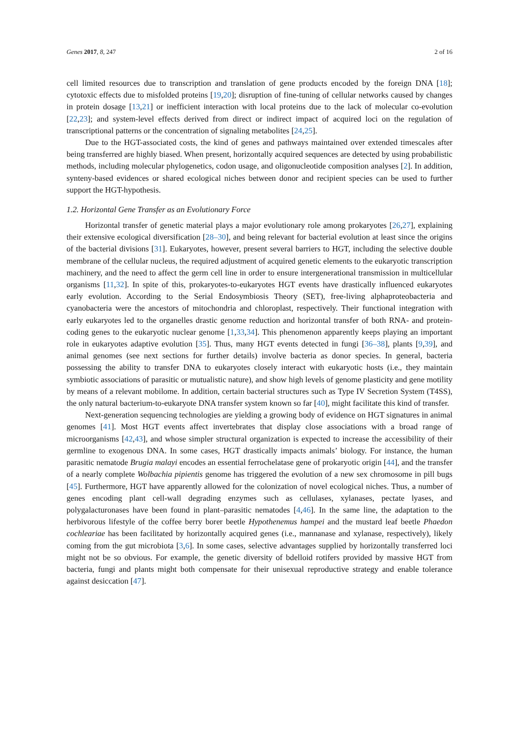Genes 2017, 8, 247 2 of 16
cell limited resources due to transcription and translation of gene products encoded by the foreign DNA [18]; cytotoxic effects due to misfolded proteins [19,20]; disruption of fine-tuning of cellular networks caused by changes in protein dosage [13,21] or inefficient interaction with local proteins due to the lack of molecular co-evolution [22,23]; and system-level effects derived from direct or indirect impact of acquired loci on the regulation of transcriptional patterns or the concentration of signaling metabolites [24,25].
Due to the HGT-associated costs, the kind of genes and pathways maintained over extended timescales after being transferred are highly biased. When present, horizontally acquired sequences are detected by using probabilistic methods, including molecular phylogenetics, codon usage, and oligonucleotide composition analyses [2]. In addition, synteny-based evidences or shared ecological niches between donor and recipient species can be used to further support the HGT-hypothesis.
1.2. Horizontal Gene Transfer as an Evolutionary Force
Horizontal transfer of genetic material plays a major evolutionary role among prokaryotes [26,27], explaining their extensive ecological diversification [28–30], and being relevant for bacterial evolution at least since the origins of the bacterial divisions [31]. Eukaryotes, however, present several barriers to HGT, including the selective double membrane of the cellular nucleus, the required adjustment of acquired genetic elements to the eukaryotic transcription machinery, and the need to affect the germ cell line in order to ensure intergenerational transmission in multicellular organisms [11,32]. In spite of this, prokaryotes-to-eukaryotes HGT events have drastically influenced eukaryotes early evolution. According to the Serial Endosymbiosis Theory (SET), free-living alphaproteobacteria and cyanobacteria were the ancestors of mitochondria and chloroplast, respectively. Their functional integration with early eukaryotes led to the organelles drastic genome reduction and horizontal transfer of both RNA- and protein-coding genes to the eukaryotic nuclear genome [1,33,34]. This phenomenon apparently keeps playing an important role in eukaryotes adaptive evolution [35]. Thus, many HGT events detected in fungi [36–38], plants [9,39], and animal genomes (see next sections for further details) involve bacteria as donor species. In general, bacteria possessing the ability to transfer DNA to eukaryotes closely interact with eukaryotic hosts (i.e., they maintain symbiotic associations of parasitic or mutualistic nature), and show high levels of genome plasticity and gene motility by means of a relevant mobilome. In addition, certain bacterial structures such as Type IV Secretion System (T4SS), the only natural bacterium-to-eukaryote DNA transfer system known so far [40], might facilitate this kind of transfer.
Next-generation sequencing technologies are yielding a growing body of evidence on HGT signatures in animal genomes [41]. Most HGT events affect invertebrates that display close associations with a broad range of microorganisms [42,43], and whose simpler structural organization is expected to increase the accessibility of their germline to exogenous DNA. In some cases, HGT drastically impacts animals’ biology. For instance, the human parasitic nematode Brugia malayi encodes an essential ferrochelatase gene of prokaryotic origin [44], and the transfer of a nearly complete Wolbachia pipientis genome has triggered the evolution of a new sex chromosome in pill bugs [45]. Furthermore, HGT have apparently allowed for the colonization of novel ecological niches. Thus, a number of genes encoding plant cell-wall degrading enzymes such as cellulases, xylanases, pectate lyases, and polygalacturonases have been found in plant–parasitic nematodes [4,46]. In the same line, the adaptation to the herbivorous lifestyle of the coffee berry borer beetle Hypothenemus hampei and the mustard leaf beetle Phaedon cochleariae has been facilitated by horizontally acquired genes (i.e., mannanase and xylanase, respectively), likely coming from the gut microbiota [3,6]. In some cases, selective advantages supplied by horizontally transferred loci might not be so obvious. For example, the genetic diversity of bdelloid rotifers provided by massive HGT from bacteria, fungi and plants might both compensate for their unisexual reproductive strategy and enable tolerance against desiccation [47].